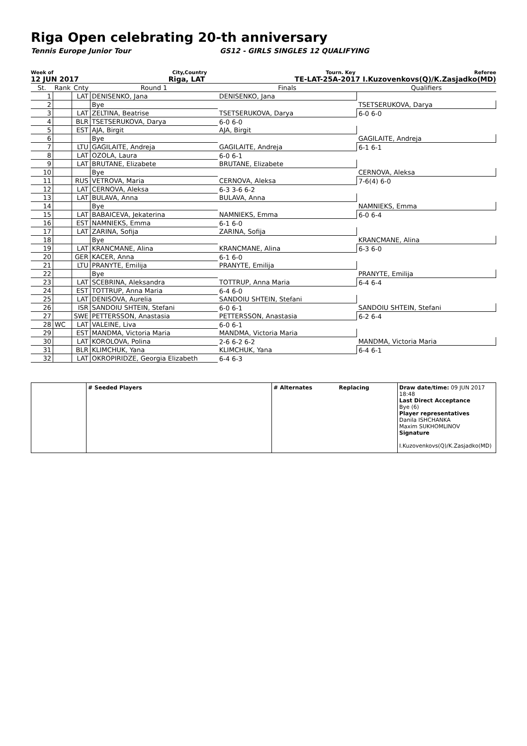Riga Open celebrating 20-th anniversary
Tennis Europe Junior Tour GS12 - GIRLS SINGLES 12 QUALIFYING
Week of City,Country Tourn. Key Referee
12 JUN 2017 Riga, LAT TE-LAT-25A-2017 I.Kuzovenkovs(Q)/K.Zasjadko(MD)
| St. | Rank | Cnty | Round 1 | Finals | Qualifiers |
| 1 | | LAT | DENISENKO, Jana | DENISENKO, Jana | |
| 2 | | | Bye | | TSETSERUKOVA, Darya |
| 3 | | LAT | ZELTINA, Beatrise | TSETSERUKOVA, Darya | 6-0 6-0 |
| 4 | | BLR | TSETSERUKOVA, Darya | 6-0 6-0 | |
| 5 | | EST | AJA, Birgit | AJA, Birgit | |
| 6 | | | Bye | | GAGILAITE, Andreja |
| 7 | | LTU | GAGILAITE, Andreja | GAGILAITE, Andreja | 6-1 6-1 |
| 8 | | LAT | OZOLA, Laura | 6-0 6-1 | |
| 9 | | LAT | BRUTANE, Elizabete | BRUTANE, Elizabete | |
| 10 | | | Bye | | CERNOVA, Aleksa |
| 11 | | RUS | VETROVA, Maria | CERNOVA, Aleksa | 7-6(4) 6-0 |
| 12 | | LAT | CERNOVA, Aleksa | 6-3 3-6 6-2 | |
| 13 | | LAT | BULAVA, Anna | BULAVA, Anna | |
| 14 | | | Bye | | NAMNIEKS, Emma |
| 15 | | LAT | BABAICEVA, Jekaterina | NAMNIEKS, Emma | 6-0 6-4 |
| 16 | | EST | NAMNIEKS, Emma | 6-1 6-0 | |
| 17 | | LAT | ZARINA, Sofija | ZARINA, Sofija | |
| 18 | | | Bye | | KRANCMANE, Alina |
| 19 | | LAT | KRANCMANE, Alina | KRANCMANE, Alina | 6-3 6-0 |
| 20 | | GER | KACER, Anna | 6-1 6-0 | |
| 21 | | LTU | PRANYTE, Emilija | PRANYTE, Emilija | |
| 22 | | | Bye | | PRANYTE, Emilija |
| 23 | | LAT | SCEBRINA, Aleksandra | TOTTRUP, Anna Maria | 6-4 6-4 |
| 24 | | EST | TOTTRUP, Anna Maria | 6-4 6-0 | |
| 25 | | LAT | DENISOVA, Aurelia | SANDOIU SHTEIN, Stefani | |
| 26 | | ISR | SANDOIU SHTEIN, Stefani | 6-0 6-1 | SANDOIU SHTEIN, Stefani |
| 27 | | SWE | PETTERSSON, Anastasia | PETTERSSON, Anastasia | 6-2 6-4 |
| 28 | WC | LAT | VALEINE, Liva | 6-0 6-1 | |
| 29 | | EST | MANDMA, Victoria Maria | MANDMA, Victoria Maria | |
| 30 | | LAT | KOROLOVA, Polina | 2-6 6-2 6-2 | MANDMA, Victoria Maria |
| 31 | | BLR | KLIMCHUK, Yana | KLIMCHUK, Yana | 6-4 6-1 |
| 32 | | LAT | OKROPIRIDZE, Georgia Elizabeth | 6-4 6-3 | |
# Seeded Players # Alternates Replacing Draw date/time: 09 JUN 2017 18:48
Last Direct Acceptance
Bye (6)
Player representatives
Danila ISHCHANKA
Maxim SUKHOMLINOV
Signature
I.Kuzovenkovs(Q)/K.Zasjadko(MD)